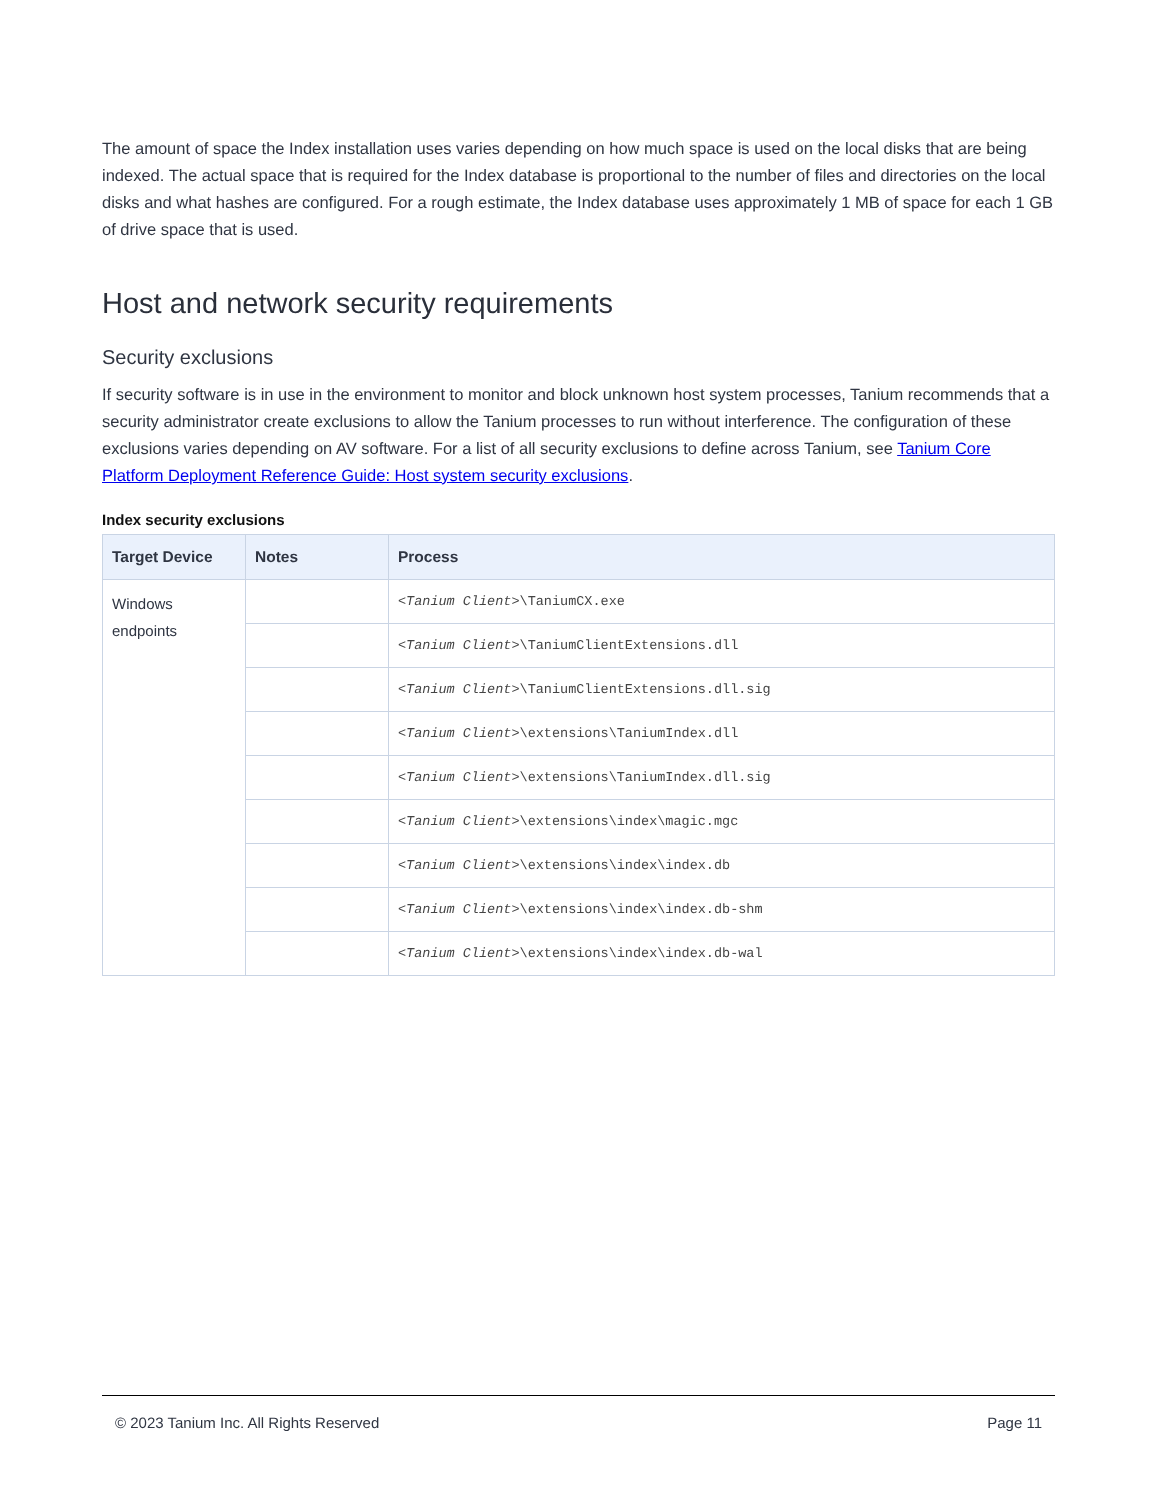The amount of space the Index installation uses varies depending on how much space is used on the local disks that are being indexed. The actual space that is required for the Index database is proportional to the number of files and directories on the local disks and what hashes are configured. For a rough estimate, the Index database uses approximately 1 MB of space for each 1 GB of drive space that is used.
Host and network security requirements
Security exclusions
If security software is in use in the environment to monitor and block unknown host system processes, Tanium recommends that a security administrator create exclusions to allow the Tanium processes to run without interference. The configuration of these exclusions varies depending on AV software. For a list of all security exclusions to define across Tanium, see Tanium Core Platform Deployment Reference Guide: Host system security exclusions.
Index security exclusions
| Target Device | Notes | Process |
| --- | --- | --- |
| Windows endpoints | | <Tanium Client> \TaniumCX.exe |
| | | <Tanium Client> \TaniumClientExtensions.dll |
| | | <Tanium Client> \TaniumClientExtensions.dll.sig |
| | | <Tanium Client> \extensions\TaniumIndex.dll |
| | | <Tanium Client> \extensions\TaniumIndex.dll.sig |
| | | <Tanium Client> \extensions\index\magic.mgc |
| | | <Tanium Client> \extensions\index\index.db |
| | | <Tanium Client> \extensions\index\index.db-shm |
| | | <Tanium Client> \extensions\index\index.db-wal |
© 2023 Tanium Inc. All Rights Reserved Page 11